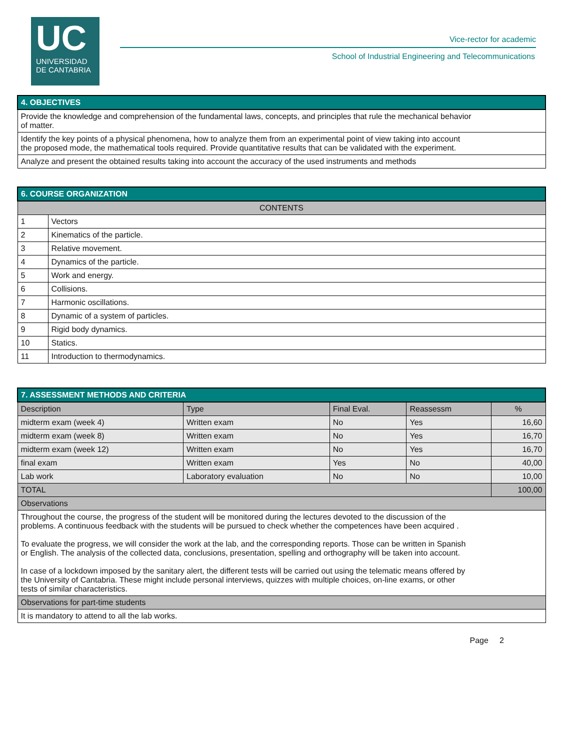UC
UNIVERSIDAD
DE CANTABRIA
Vice-rector for academic
School of Industrial Engineering and Telecommunications
| 4. OBJECTIVES |
| Provide the knowledge and comprehension of the fundamental laws, concepts, and principles that rule the mechanical behavior of matter. |
| Identify the key points of a physical phenomena, how to analyze them from an experimental point of view taking into account the proposed mode, the mathematical tools required. Provide quantitative results that can be validated with the experiment. |
| Analyze and present the obtained results taking into account the accuracy of the used instruments and methods |
| 6. COURSE ORGANIZATION | |
| CONTENTS | |
| 1 | Vectors |
| 2 | Kinematics of the particle. |
| 3 | Relative movement. |
| 4 | Dynamics of the particle. |
| 5 | Work and energy. |
| 6 | Collisions. |
| 7 | Harmonic oscillations. |
| 8 | Dynamic of a system of particles. |
| 9 | Rigid body dynamics. |
| 10 | Statics. |
| 11 | Introduction to thermodynamics. |
| 7. ASSESSMENT METHODS AND CRITERIA | | | | |
| Description | Type | Final Eval. | Reassessm | % |
| midterm exam (week 4) | Written exam | No | Yes | 16,60 |
| midterm exam (week 8) | Written exam | No | Yes | 16,70 |
| midterm exam (week 12) | Written exam | No | Yes | 16,70 |
| final exam | Written exam | Yes | No | 40,00 |
| Lab work | Laboratory evaluation | No | No | 10,00 |
| TOTAL | | | | 100,00 |
| Observations | | | | |
| Throughout the course, the progress of the student will be monitored during the lectures devoted to the discussion of the problems. A continuous feedback with the students will be pursued to check whether the competences have been acquired . To evaluate the progress, we will consider the work at the lab, and the corresponding reports. Those can be written in Spanish or English. The analysis of the collected data, conclusions, presentation, spelling and orthography will be taken into account. In case of a lockdown imposed by the sanitary alert, the different tests will be carried out using the telematic means offered by the University of Cantabria. These might include personal interviews, quizzes with multiple choices, on-line exams, or other tests of similar characteristics. | | | | |
| Observations for part-time students | | | | |
| It is mandatory to attend to all the lab works. | | | | |
Page 2